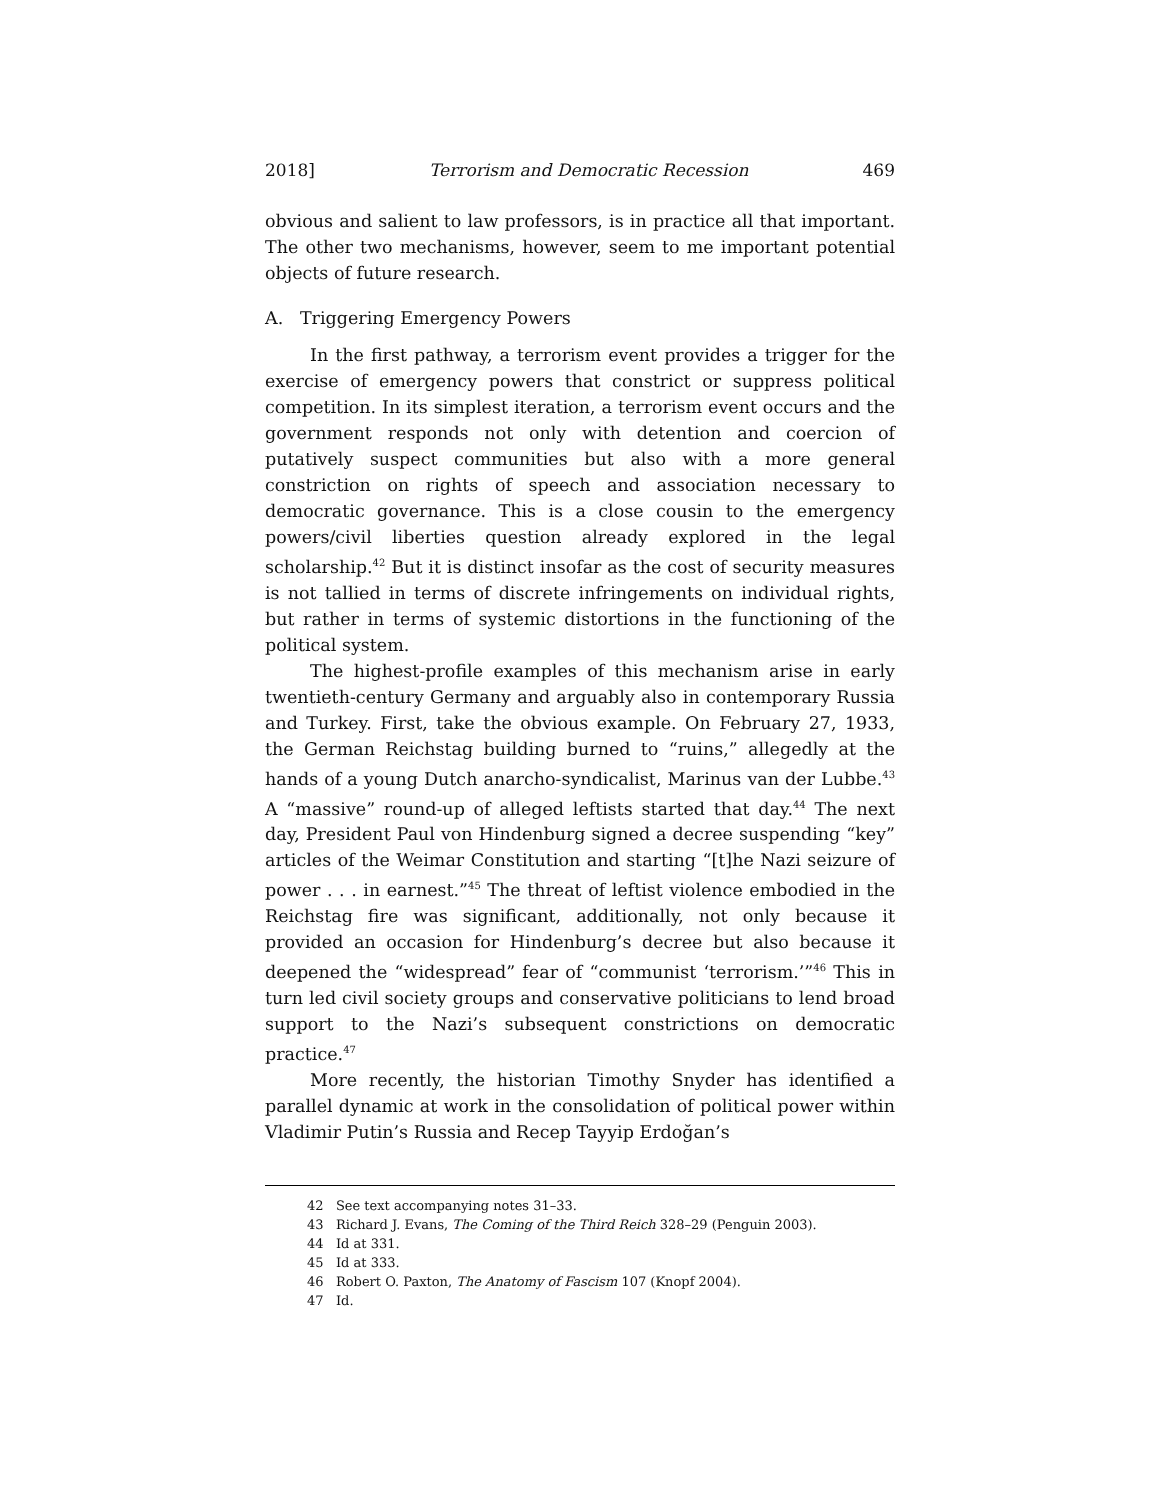2018] Terrorism and Democratic Recession 469
obvious and salient to law professors, is in practice all that important. The other two mechanisms, however, seem to me important potential objects of future research.
A. Triggering Emergency Powers
In the first pathway, a terrorism event provides a trigger for the exercise of emergency powers that constrict or suppress political competition. In its simplest iteration, a terrorism event occurs and the government responds not only with detention and coercion of putatively suspect communities but also with a more general constriction on rights of speech and association necessary to democratic governance. This is a close cousin to the emergency powers/civil liberties question already explored in the legal scholarship.<sup>42</sup> But it is distinct insofar as the cost of security measures is not tallied in terms of discrete infringements on individual rights, but rather in terms of systemic distortions in the functioning of the political system.
The highest-profile examples of this mechanism arise in early twentieth-century Germany and arguably also in contemporary Russia and Turkey. First, take the obvious example. On February 27, 1933, the German Reichstag building burned to “ruins,” allegedly at the hands of a young Dutch anarcho-syndicalist, Marinus van der Lubbe.<sup>43</sup> A “massive” round-up of alleged leftists started that day.<sup>44</sup> The next day, President Paul von Hindenburg signed a decree suspending “key” articles of the Weimar Constitution and starting “[t]he Nazi seizure of power . . . in earnest.”<sup>45</sup> The threat of leftist violence embodied in the Reichstag fire was significant, additionally, not only because it provided an occasion for Hindenburg’s decree but also because it deepened the “widespread” fear of “communist ‘terrorism.’”<sup>46</sup> This in turn led civil society groups and conservative politicians to lend broad support to the Nazi’s subsequent constrictions on democratic practice.<sup>47</sup>
More recently, the historian Timothy Snyder has identified a parallel dynamic at work in the consolidation of political power within Vladimir Putin’s Russia and Recep Tayyip Erdoğan’s
42 See text accompanying notes 31–33.
43 Richard J. Evans, The Coming of the Third Reich 328–29 (Penguin 2003).
44 Id at 331.
45 Id at 333.
46 Robert O. Paxton, The Anatomy of Fascism 107 (Knopf 2004).
47 Id.